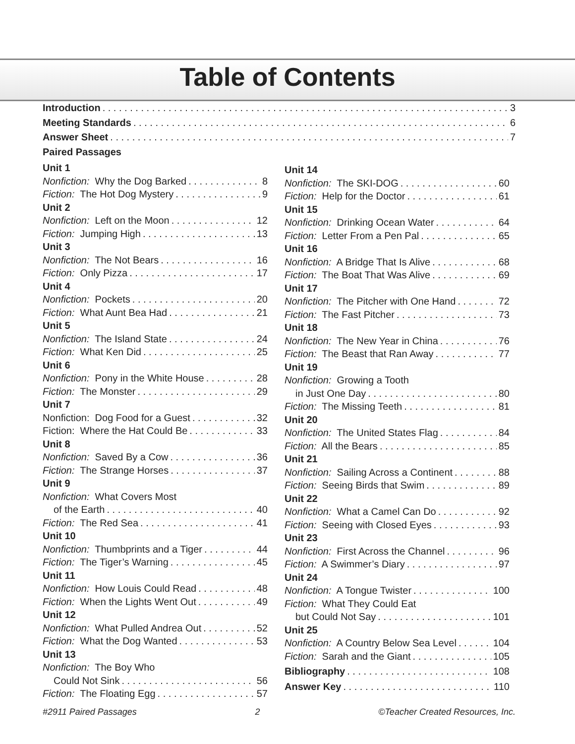Table of Contents
Introduction 3
Meeting Standards 6
Answer Sheet 7
Paired Passages
Unit 1
Nonfiction: Why the Dog Barked 8
Fiction: The Hot Dog Mystery 9
Unit 2
Nonfiction: Left on the Moon 12
Fiction: Jumping High 13
Unit 3
Nonfiction: The Not Bears 16
Fiction: Only Pizza 17
Unit 4
Nonfiction: Pockets 20
Fiction: What Aunt Bea Had 21
Unit 5
Nonfiction: The Island State 24
Fiction: What Ken Did 25
Unit 6
Nonfiction: Pony in the White House 28
Fiction: The Monster 29
Unit 7
Nonfiction: Dog Food for a Guest 32
Fiction: Where the Hat Could Be 33
Unit 8
Nonfiction: Saved By a Cow 36
Fiction: The Strange Horses 37
Unit 9
Nonfiction: What Covers Most
of the Earth 40
Fiction: The Red Sea 41
Unit 10
Nonfiction: Thumbprints and a Tiger 44
Fiction: The Tiger’s Warning 45
Unit 11
Nonfiction: How Louis Could Read 48
Fiction: When the Lights Went Out 49
Unit 12
Nonfiction: What Pulled Andrea Out 52
Fiction: What the Dog Wanted 53
Unit 13
Nonfiction: The Boy Who
Could Not Sink 56
Fiction: The Floating Egg 57
Unit 14
Nonfiction: The SKI-DOG 60
Fiction: Help for the Doctor 61
Unit 15
Nonfiction: Drinking Ocean Water 64
Fiction: Letter From a Pen Pal 65
Unit 16
Nonfiction: A Bridge That Is Alive 68
Fiction: The Boat That Was Alive 69
Unit 17
Nonfiction: The Pitcher with One Hand 72
Fiction: The Fast Pitcher 73
Unit 18
Nonfiction: The New Year in China 76
Fiction: The Beast that Ran Away 77
Unit 19
Nonfiction: Growing a Tooth
in Just One Day 80
Fiction: The Missing Teeth 81
Unit 20
Nonfiction: The United States Flag 84
Fiction: All the Bears 85
Unit 21
Nonfiction: Sailing Across a Continent 88
Fiction: Seeing Birds that Swim 89
Unit 22
Nonfiction: What a Camel Can Do 92
Fiction: Seeing with Closed Eyes 93
Unit 23
Nonfiction: First Across the Channel 96
Fiction: A Swimmer’s Diary 97
Unit 24
Nonfiction: A Tongue Twister 100
Fiction: What They Could Eat
but Could Not Say 101
Unit 25
Nonfiction: A Country Below Sea Level 104
Fiction: Sarah and the Giant 105
Bibliography 108
Answer Key 110
#2911 Paired Passages 2 ©Teacher Created Resources, Inc.